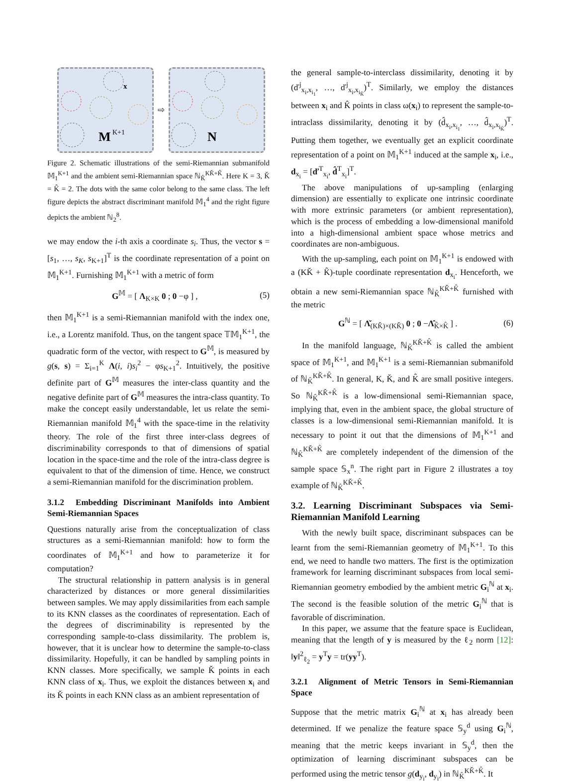M
K+1
x
⇨
N
Figure 2. Schematic illustrations of the semi-Riemannian submanifold 𝕄<sub>1</sub><sup>K+1</sup> and the ambient semi-Riemannian space ℕ<sub>K̂</sub><sup>KǨ+K̂</sup>. Here K = 3, Ǩ = K̂ = 2. The dots with the same color belong to the same class. The left figure depicts the abstract discriminant manifold 𝕄<sub>1</sub><sup>4</sup> and the right figure depicts the ambient ℕ<sub>2</sub><sup>8</sup>.
we may endow the i-th axis a coordinate s<sub>i</sub>. Thus, the vector s = [s<sub>1</sub>, …, s<sub>K</sub>, s<sub>K+1</sub>]<sup>T</sup> is the coordinate representation of a point on 𝕄<sub>1</sub><sup>K+1</sup>. Furnishing 𝕄<sub>1</sub><sup>K+1</sup> with a metric of form
G<sup>𝕄</sup> = [ Λ<sub>K×K</sub> 0 ; 0 −φ ] , (5)
then 𝕄<sub>1</sub><sup>K+1</sup> is a semi-Riemannian manifold with the index one, i.e., a Lorentz manifold. Thus, on the tangent space 𝕋𝕄<sub>1</sub><sup>K+1</sup>, the quadratic form of the vector, with respect to G<sup>𝕄</sup>, is measured by g(s, s) = Σ<sub>i=1</sub><sup>K</sup> Λ(i, i)s<sub>i</sub><sup>2</sup> − φs<sub>K+1</sub><sup>2</sup>. Intuitively, the positive definite part of G<sup>𝕄</sup> measures the inter-class quantity and the negative definite part of G<sup>𝕄</sup> measures the intra-class quantity. To make the concept easily understandable, let us relate the semi-Riemannian manifold 𝕄<sub>1</sub><sup>4</sup> with the space-time in the relativity theory. The role of the first three inter-class degrees of discriminability corresponds to that of dimensions of spatial location in the space-time and the role of the intra-class degree is equivalent to that of the dimension of time. Hence, we construct a semi-Riemannian manifold for the discrimination problem.
3.1.2 Embedding Discriminant Manifolds into Ambient Semi-Riemannian Spaces
Questions naturally arise from the conceptualization of class structures as a semi-Riemannian manifold: how to form the coordinates of 𝕄<sub>1</sub><sup>K+1</sup> and how to parameterize it for computation?
The structural relationship in pattern analysis is in general characterized by distances or more general dissimilarities between samples. We may apply dissimilarities from each sample to its KNN classes as the coordinates of representation. Each of the degrees of discriminability is represented by the corresponding sample-to-class dissimilarity. The problem is, however, that it is unclear how to determine the sample-to-class dissimilarity. Hopefully, it can be handled by sampling points in KNN classes. More specifically, we sample Ǩ points in each KNN class of x<sub>i</sub>. Thus, we exploit the distances between x<sub>i</sub> and its Ǩ points in each KNN class as an ambient representation of
the general sample-to-interclass dissimilarity, denoting it by (ď<sup>j</sup><sub>x<sub>i</sub>,x<sub>i<sub>1</sub></sub></sub>, …, ď<sup>j</sup><sub>x<sub>i</sub>,x<sub>i<sub>Ǩ</sub></sub></sub>)<sup>T</sup>. Similarly, we employ the distances between x<sub>i</sub> and K̂ points in class ω(x<sub>i</sub>) to represent the sample-to-intraclass dissimilarity, denoting it by (d̂<sub>x<sub>i</sub>,x<sub>i<sub>1</sub></sub></sub>, …, d̂<sub>x<sub>i</sub>,x<sub>i<sub>K̂</sub></sub></sub>)<sup>T</sup>. Putting them together, we eventually get an explicit coordinate representation of a point on 𝕄<sub>1</sub><sup>K+1</sup> induced at the sample x<sub>i</sub>, i.e., d<sub>x<sub>i</sub></sub> = [ď<sup>T</sup><sub>x<sub>i</sub></sub>, d̂<sup>T</sup><sub>x<sub>i</sub></sub>]<sup>T</sup>.
The above manipulations of up-sampling (enlarging dimension) are essentially to explicate one intrinsic coordinate with more extrinsic parameters (or ambient representation), which is the process of embedding a low-dimensional manifold into a high-dimensional ambient space whose metrics and coordinates are non-ambiguous.
With the up-sampling, each point on 𝕄<sub>1</sub><sup>K+1</sup> is endowed with a (KǨ + K̂)-tuple coordinate representation d<sub>x<sub>i</sub></sub>. Henceforth, we obtain a new semi-Riemannian space ℕ<sub>K̂</sub><sup>KǨ+K̂</sup> furnished with the metric
G<sup>ℕ</sup> = [ Λ̌<sub>(KǨ)×(KǨ)</sub> 0 ; 0 −Λ̂<sub>K̂×K̂</sub> ] . (6)
In the manifold language, ℕ<sub>K̂</sub><sup>KǨ+K̂</sup> is called the ambient space of 𝕄<sub>1</sub><sup>K+1</sup>, and 𝕄<sub>1</sub><sup>K+1</sup> is a semi-Riemannian submanifold of ℕ<sub>K̂</sub><sup>KǨ+K̂</sup>. In general, K, Ǩ, and K̂ are small positive integers. So ℕ<sub>K̂</sub><sup>KǨ+K̂</sup> is a low-dimensional semi-Riemannian space, implying that, even in the ambient space, the global structure of classes is a low-dimensional semi-Riemannian manifold. It is necessary to point it out that the dimensions of 𝕄<sub>1</sub><sup>K+1</sup> and ℕ<sub>K̂</sub><sup>KǨ+K̂</sup> are completely independent of the dimension of the sample space 𝕊<sub>x</sub><sup>n</sup>. The right part in Figure 2 illustrates a toy example of ℕ<sub>K̂</sub><sup>KǨ+K̂</sup>.
3.2. Learning Discriminant Subspaces via Semi-Riemannian Manifold Learning
With the newly built space, discriminant subspaces can be learnt from the semi-Riemannian geometry of 𝕄<sub>1</sub><sup>K+1</sup>. To this end, we need to handle two matters. The first is the optimization framework for learning discriminant subspaces from local semi-Riemannian geometry embodied by the ambient metric G<sub>i</sub><sup>ℕ</sup> at x<sub>i</sub>. The second is the feasible solution of the metric G<sub>i</sub><sup>ℕ</sup> that is favorable of discrimination.
In this paper, we assume that the feature space is Euclidean, meaning that the length of y is measured by the ℓ<sub>2</sub> norm [12]: ‖y‖<sup>2</sup><sub>ℓ<sub>2</sub></sub> = y<sup>T</sup>y = tr(yy<sup>T</sup>).
3.2.1 Alignment of Metric Tensors in Semi-Riemannian Space
Suppose that the metric matrix G<sub>i</sub><sup>ℕ</sup> at x<sub>i</sub> has already been determined. If we penalize the feature space 𝕊<sub>y</sub><sup>d</sup> using G<sub>i</sub><sup>ℕ</sup>, meaning that the metric keeps invariant in 𝕊<sub>y</sub><sup>d</sup>, then the optimization of learning discriminant subspaces can be performed using the metric tensor g(d<sub>y<sub>i</sub></sub>, d<sub>y<sub>i</sub></sub>) in ℕ<sub>K̂</sub><sup>KǨ+K̂</sup>. It